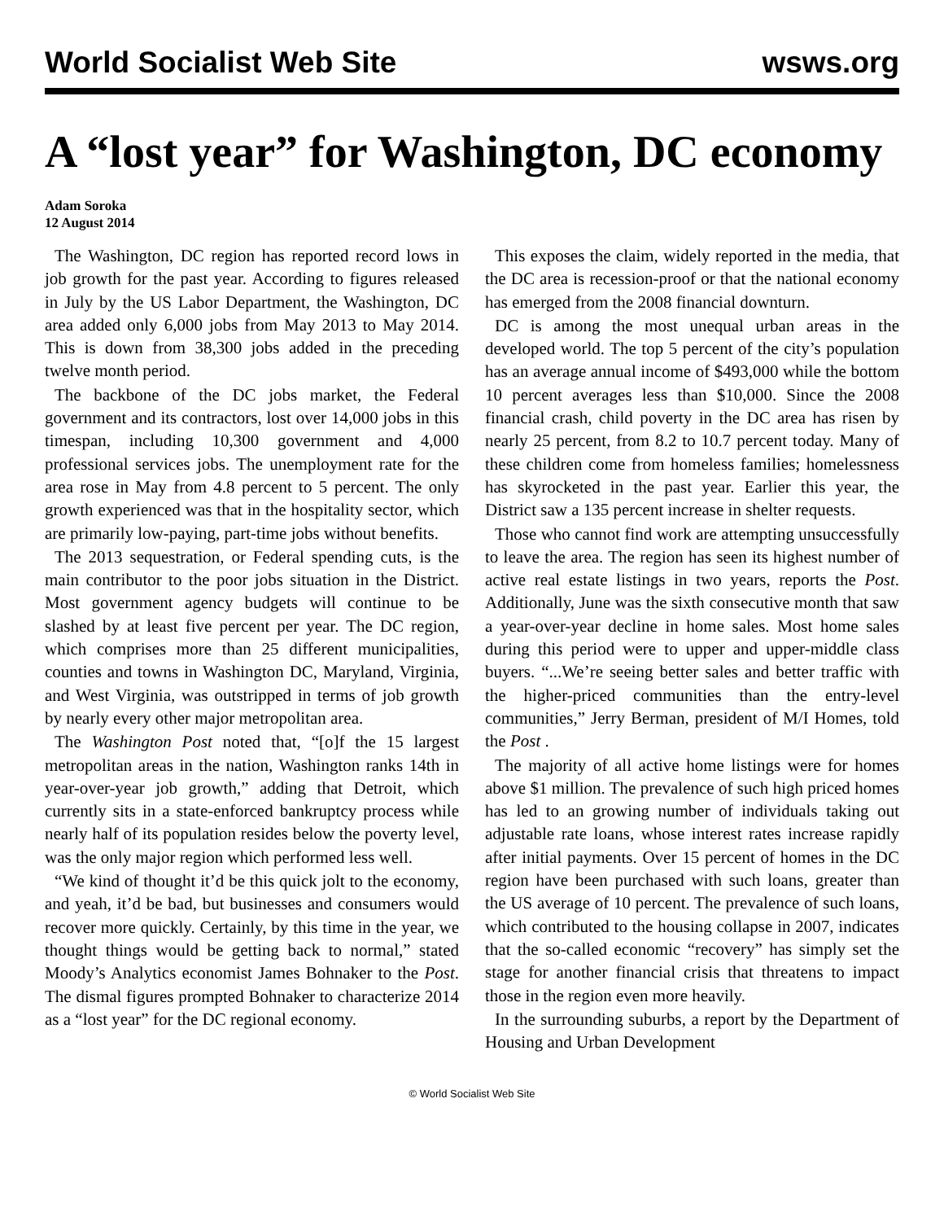World Socialist Web Site wsws.org
A “lost year” for Washington, DC economy
Adam Soroka
12 August 2014
The Washington, DC region has reported record lows in job growth for the past year. According to figures released in July by the US Labor Department, the Washington, DC area added only 6,000 jobs from May 2013 to May 2014. This is down from 38,300 jobs added in the preceding twelve month period.
The backbone of the DC jobs market, the Federal government and its contractors, lost over 14,000 jobs in this timespan, including 10,300 government and 4,000 professional services jobs. The unemployment rate for the area rose in May from 4.8 percent to 5 percent. The only growth experienced was that in the hospitality sector, which are primarily low-paying, part-time jobs without benefits.
The 2013 sequestration, or Federal spending cuts, is the main contributor to the poor jobs situation in the District. Most government agency budgets will continue to be slashed by at least five percent per year. The DC region, which comprises more than 25 different municipalities, counties and towns in Washington DC, Maryland, Virginia, and West Virginia, was outstripped in terms of job growth by nearly every other major metropolitan area.
The Washington Post noted that, “[o]f the 15 largest metropolitan areas in the nation, Washington ranks 14th in year-over-year job growth,” adding that Detroit, which currently sits in a state-enforced bankruptcy process while nearly half of its population resides below the poverty level, was the only major region which performed less well.
“We kind of thought it’d be this quick jolt to the economy, and yeah, it’d be bad, but businesses and consumers would recover more quickly. Certainly, by this time in the year, we thought things would be getting back to normal,” stated Moody’s Analytics economist James Bohnaker to the Post. The dismal figures prompted Bohnaker to characterize 2014 as a “lost year” for the DC regional economy.
This exposes the claim, widely reported in the media, that the DC area is recession-proof or that the national economy has emerged from the 2008 financial downturn.
DC is among the most unequal urban areas in the developed world. The top 5 percent of the city’s population has an average annual income of $493,000 while the bottom 10 percent averages less than $10,000. Since the 2008 financial crash, child poverty in the DC area has risen by nearly 25 percent, from 8.2 to 10.7 percent today. Many of these children come from homeless families; homelessness has skyrocketed in the past year. Earlier this year, the District saw a 135 percent increase in shelter requests.
Those who cannot find work are attempting unsuccessfully to leave the area. The region has seen its highest number of active real estate listings in two years, reports the Post. Additionally, June was the sixth consecutive month that saw a year-over-year decline in home sales. Most home sales during this period were to upper and upper-middle class buyers. “...We’re seeing better sales and better traffic with the higher-priced communities than the entry-level communities,” Jerry Berman, president of M/I Homes, told the Post .
The majority of all active home listings were for homes above $1 million. The prevalence of such high priced homes has led to an growing number of individuals taking out adjustable rate loans, whose interest rates increase rapidly after initial payments. Over 15 percent of homes in the DC region have been purchased with such loans, greater than the US average of 10 percent. The prevalence of such loans, which contributed to the housing collapse in 2007, indicates that the so-called economic “recovery” has simply set the stage for another financial crisis that threatens to impact those in the region even more heavily.
In the surrounding suburbs, a report by the Department of Housing and Urban Development
© World Socialist Web Site